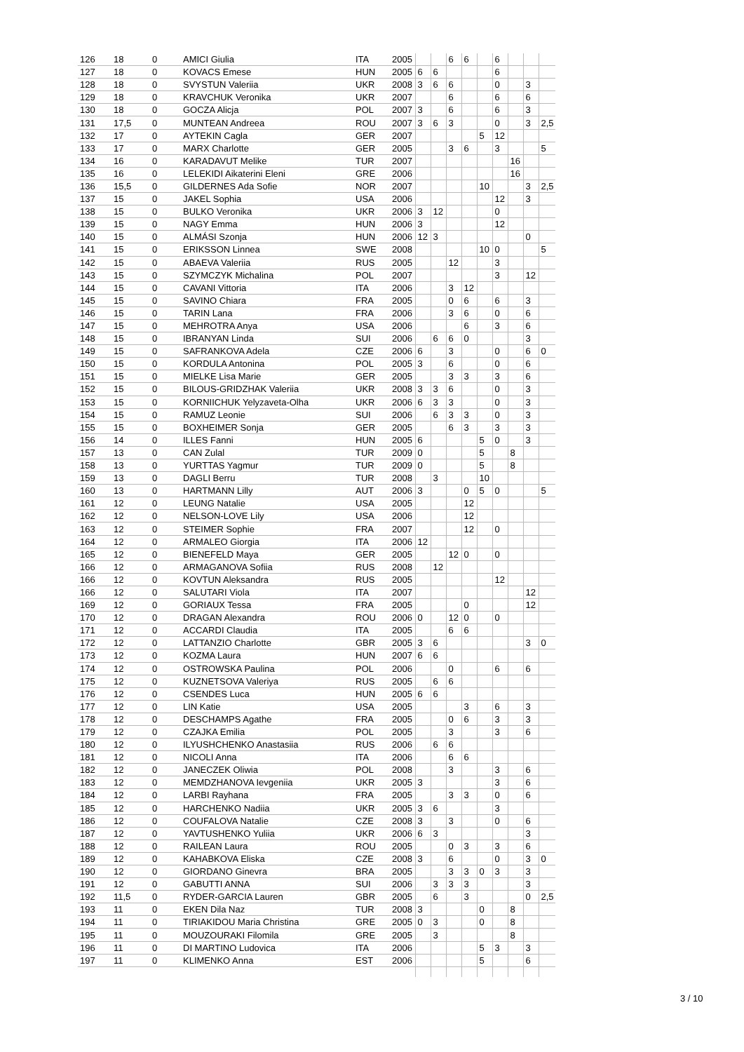| 126 | 18 | 0 | AMICI Giulia | ITA | 2005 | | | 6 | 6 | | 6 | | | |
| 127 | 18 | 0 | KOVACS Emese | HUN | 2005 | 6 | 6 | | | | 6 | | | |
| 128 | 18 | 0 | SVYSTUN Valeriia | UKR | 2008 | 3 | 6 | 6 | | | 0 | | 3 | |
| 129 | 18 | 0 | KRAVCHUK Veronika | UKR | 2007 | | | 6 | | | 6 | | 6 | |
| 130 | 18 | 0 | GOCZA Alicja | POL | 2007 | 3 | | 6 | | | 6 | | 3 | |
| 131 | 17,5 | 0 | MUNTEAN Andreea | ROU | 2007 | 3 | 6 | 3 | | | 0 | | 3 | 2,5 |
| 132 | 17 | 0 | AYTEKIN Cagla | GER | 2007 | | | | | 5 | 12 | | | |
| 133 | 17 | 0 | MARX Charlotte | GER | 2005 | | | 3 | 6 | | 3 | | | 5 |
| 134 | 16 | 0 | KARADAVUT Melike | TUR | 2007 | | | | | | | 16 | | |
| 135 | 16 | 0 | LELEKIDI Aikaterini Eleni | GRE | 2006 | | | | | | | 16 | | |
| 136 | 15,5 | 0 | GILDERNES Ada Sofie | NOR | 2007 | | | | | 10 | | | 3 | 2,5 |
| 137 | 15 | 0 | JAKEL Sophia | USA | 2006 | | | | | | 12 | | 3 | |
| 138 | 15 | 0 | BULKO Veronika | UKR | 2006 | 3 | 12 | | | | 0 | | | |
| 139 | 15 | 0 | NAGY Emma | HUN | 2006 | 3 | | | | | 12 | | | |
| 140 | 15 | 0 | ALMÁSI Szonja | HUN | 2006 | 12 | 3 | | | | | | 0 | |
| 141 | 15 | 0 | ERIKSSON Linnea | SWE | 2008 | | | | | 10 | 0 | | | 5 |
| 142 | 15 | 0 | ABAEVA Valeriia | RUS | 2005 | | | 12 | | | 3 | | | |
| 143 | 15 | 0 | SZYMCZYK Michalina | POL | 2007 | | | | | | 3 | | 12 | |
| 144 | 15 | 0 | CAVANI Vittoria | ITA | 2006 | | | 3 | 12 | | | | | |
| 145 | 15 | 0 | SAVINO Chiara | FRA | 2005 | | | 0 | 6 | | 6 | | 3 | |
| 146 | 15 | 0 | TARIN Lana | FRA | 2006 | | | 3 | 6 | | 0 | | 6 | |
| 147 | 15 | 0 | MEHROTRA Anya | USA | 2006 | | | | 6 | | 3 | | 6 | |
| 148 | 15 | 0 | IBRANYAN Linda | SUI | 2006 | | 6 | 6 | 0 | | | | 3 | |
| 149 | 15 | 0 | SAFRANKOVA Adela | CZE | 2006 | 6 | | 3 | | | 0 | | 6 | 0 |
| 150 | 15 | 0 | KORDULA Antonina | POL | 2005 | 3 | | 6 | | | 0 | | 6 | |
| 151 | 15 | 0 | MIELKE Lisa Marie | GER | 2005 | | | 3 | 3 | | 3 | | 6 | |
| 152 | 15 | 0 | BILOUS-GRIDZHAK Valeriia | UKR | 2008 | 3 | 3 | 6 | | | 0 | | 3 | |
| 153 | 15 | 0 | KORNIICHUK Yelyzaveta-Olha | UKR | 2006 | 6 | 3 | 3 | | | 0 | | 3 | |
| 154 | 15 | 0 | RAMUZ Leonie | SUI | 2006 | | 6 | 3 | 3 | | 0 | | 3 | |
| 155 | 15 | 0 | BOXHEIMER Sonja | GER | 2005 | | | 6 | 3 | | 3 | | 3 | |
| 156 | 14 | 0 | ILLES Fanni | HUN | 2005 | 6 | | | | 5 | 0 | | 3 | |
| 157 | 13 | 0 | CAN Zulal | TUR | 2009 | 0 | | | | 5 | | 8 | | |
| 158 | 13 | 0 | YURTTAS Yagmur | TUR | 2009 | 0 | | | | 5 | | 8 | | |
| 159 | 13 | 0 | DAGLI Berru | TUR | 2008 | | 3 | | | 10 | | | | |
| 160 | 13 | 0 | HARTMANN Lilly | AUT | 2006 | 3 | | | 0 | 5 | 0 | | | 5 |
| 161 | 12 | 0 | LEUNG Natalie | USA | 2005 | | | | 12 | | | | | |
| 162 | 12 | 0 | NELSON-LOVE Lily | USA | 2006 | | | | 12 | | | | | |
| 163 | 12 | 0 | STEIMER Sophie | FRA | 2007 | | | | 12 | | 0 | | | |
| 164 | 12 | 0 | ARMALEO Giorgia | ITA | 2006 | 12 | | | | | | | | |
| 165 | 12 | 0 | BIENEFELD Maya | GER | 2005 | | | 12 | 0 | | 0 | | | |
| 166 | 12 | 0 | ARMAGANOVA Sofiia | RUS | 2008 | | 12 | | | | | | | |
| 166 | 12 | 0 | KOVTUN Aleksandra | RUS | 2005 | | | | | | 12 | | | |
| 166 | 12 | 0 | SALUTARI Viola | ITA | 2007 | | | | | | | | 12 | |
| 169 | 12 | 0 | GORIAUX Tessa | FRA | 2005 | | | | 0 | | | | 12 | |
| 170 | 12 | 0 | DRAGAN Alexandra | ROU | 2006 | 0 | | 12 | 0 | | 0 | | | |
| 171 | 12 | 0 | ACCARDI Claudia | ITA | 2005 | | | 6 | 6 | | | | | |
| 172 | 12 | 0 | LATTANZIO Charlotte | GBR | 2005 | 3 | 6 | | | | | | 3 | 0 |
| 173 | 12 | 0 | KOZMA Laura | HUN | 2007 | 6 | 6 | | | | | | | |
| 174 | 12 | 0 | OSTROWSKA Paulina | POL | 2006 | | | 0 | | | 6 | | 6 | |
| 175 | 12 | 0 | KUZNETSOVA Valeriya | RUS | 2005 | | 6 | 6 | | | | | | |
| 176 | 12 | 0 | CSENDES Luca | HUN | 2005 | 6 | 6 | | | | | | | |
| 177 | 12 | 0 | LIN Katie | USA | 2005 | | | | 3 | | 6 | | 3 | |
| 178 | 12 | 0 | DESCHAMPS Agathe | FRA | 2005 | | | 0 | 6 | | 3 | | 3 | |
| 179 | 12 | 0 | CZAJKA Emilia | POL | 2005 | | | 3 | | | 3 | | 6 | |
| 180 | 12 | 0 | ILYUSHCHENKO Anastasiia | RUS | 2006 | | 6 | 6 | | | | | | |
| 181 | 12 | 0 | NICOLI Anna | ITA | 2006 | | | 6 | 6 | | | | | |
| 182 | 12 | 0 | JANECZEK Oliwia | POL | 2008 | | | 3 | | | 3 | | 6 | |
| 183 | 12 | 0 | MEMDZHANOVA Ievgeniia | UKR | 2005 | 3 | | | | | 3 | | 6 | |
| 184 | 12 | 0 | LARBI Rayhana | FRA | 2005 | | | 3 | 3 | | 0 | | 6 | |
| 185 | 12 | 0 | HARCHENKO Nadiia | UKR | 2005 | 3 | 6 | | | | 3 | | | |
| 186 | 12 | 0 | COUFALOVA Natalie | CZE | 2008 | 3 | | 3 | | | 0 | | 6 | |
| 187 | 12 | 0 | YAVTUSHENKO Yuliia | UKR | 2006 | 6 | 3 | | | | | | 3 | |
| 188 | 12 | 0 | RAILEAN Laura | ROU | 2005 | | | 0 | 3 | | 3 | | 6 | |
| 189 | 12 | 0 | KAHABKOVA Eliska | CZE | 2008 | 3 | | 6 | | | 0 | | 3 | 0 |
| 190 | 12 | 0 | GIORDANO Ginevra | BRA | 2005 | | | 3 | 3 | 0 | 3 | | 3 | |
| 191 | 12 | 0 | GABUTTI ANNA | SUI | 2006 | | 3 | 3 | 3 | | | | 3 | |
| 192 | 11,5 | 0 | RYDER-GARCIA Lauren | GBR | 2005 | | 6 | | 3 | | | | 0 | 2,5 |
| 193 | 11 | 0 | EKEN Dila Naz | TUR | 2008 | 3 | | | | 0 | | 8 | | |
| 194 | 11 | 0 | TIRIAKIDOU Maria Christina | GRE | 2005 | 0 | 3 | | | 0 | | 8 | | |
| 195 | 11 | 0 | MOUZOURAKI Filomila | GRE | 2005 | | 3 | | | | | 8 | | |
| 196 | 11 | 0 | DI MARTINO Ludovica | ITA | 2006 | | | | | 5 | 3 | | 3 | |
| 197 | 11 | 0 | KLIMENKO Anna | EST | 2006 | | | | | 5 | | | 6 | |
3 / 10